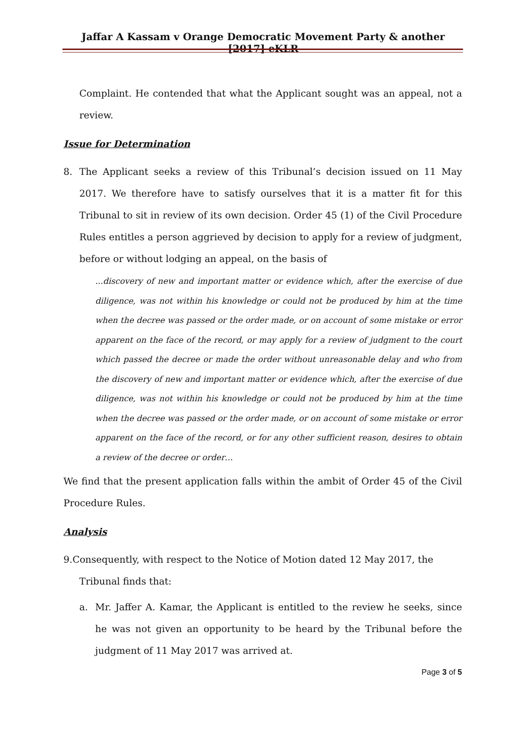Jaffar A Kassam v Orange Democratic Movement Party & another [2017] eKLR
Complaint. He contended that what the Applicant sought was an appeal, not a review.
Issue for Determination
8. The Applicant seeks a review of this Tribunal’s decision issued on 11 May 2017. We therefore have to satisfy ourselves that it is a matter fit for this Tribunal to sit in review of its own decision. Order 45 (1) of the Civil Procedure Rules entitles a person aggrieved by decision to apply for a review of judgment, before or without lodging an appeal, on the basis of
...discovery of new and important matter or evidence which, after the exercise of due diligence, was not within his knowledge or could not be produced by him at the time when the decree was passed or the order made, or on account of some mistake or error apparent on the face of the record, or may apply for a review of judgment to the court which passed the decree or made the order without unreasonable delay and who from the discovery of new and important matter or evidence which, after the exercise of due diligence, was not within his knowledge or could not be produced by him at the time when the decree was passed or the order made, or on account of some mistake or error apparent on the face of the record, or for any other sufficient reason, desires to obtain a review of the decree or order…
We find that the present application falls within the ambit of Order 45 of the Civil Procedure Rules.
Analysis
9.Consequently, with respect to the Notice of Motion dated 12 May 2017, the
Tribunal finds that:
a. Mr. Jaffer A. Kamar, the Applicant is entitled to the review he seeks, since he was not given an opportunity to be heard by the Tribunal before the judgment of 11 May 2017 was arrived at.
Page 3 of 5